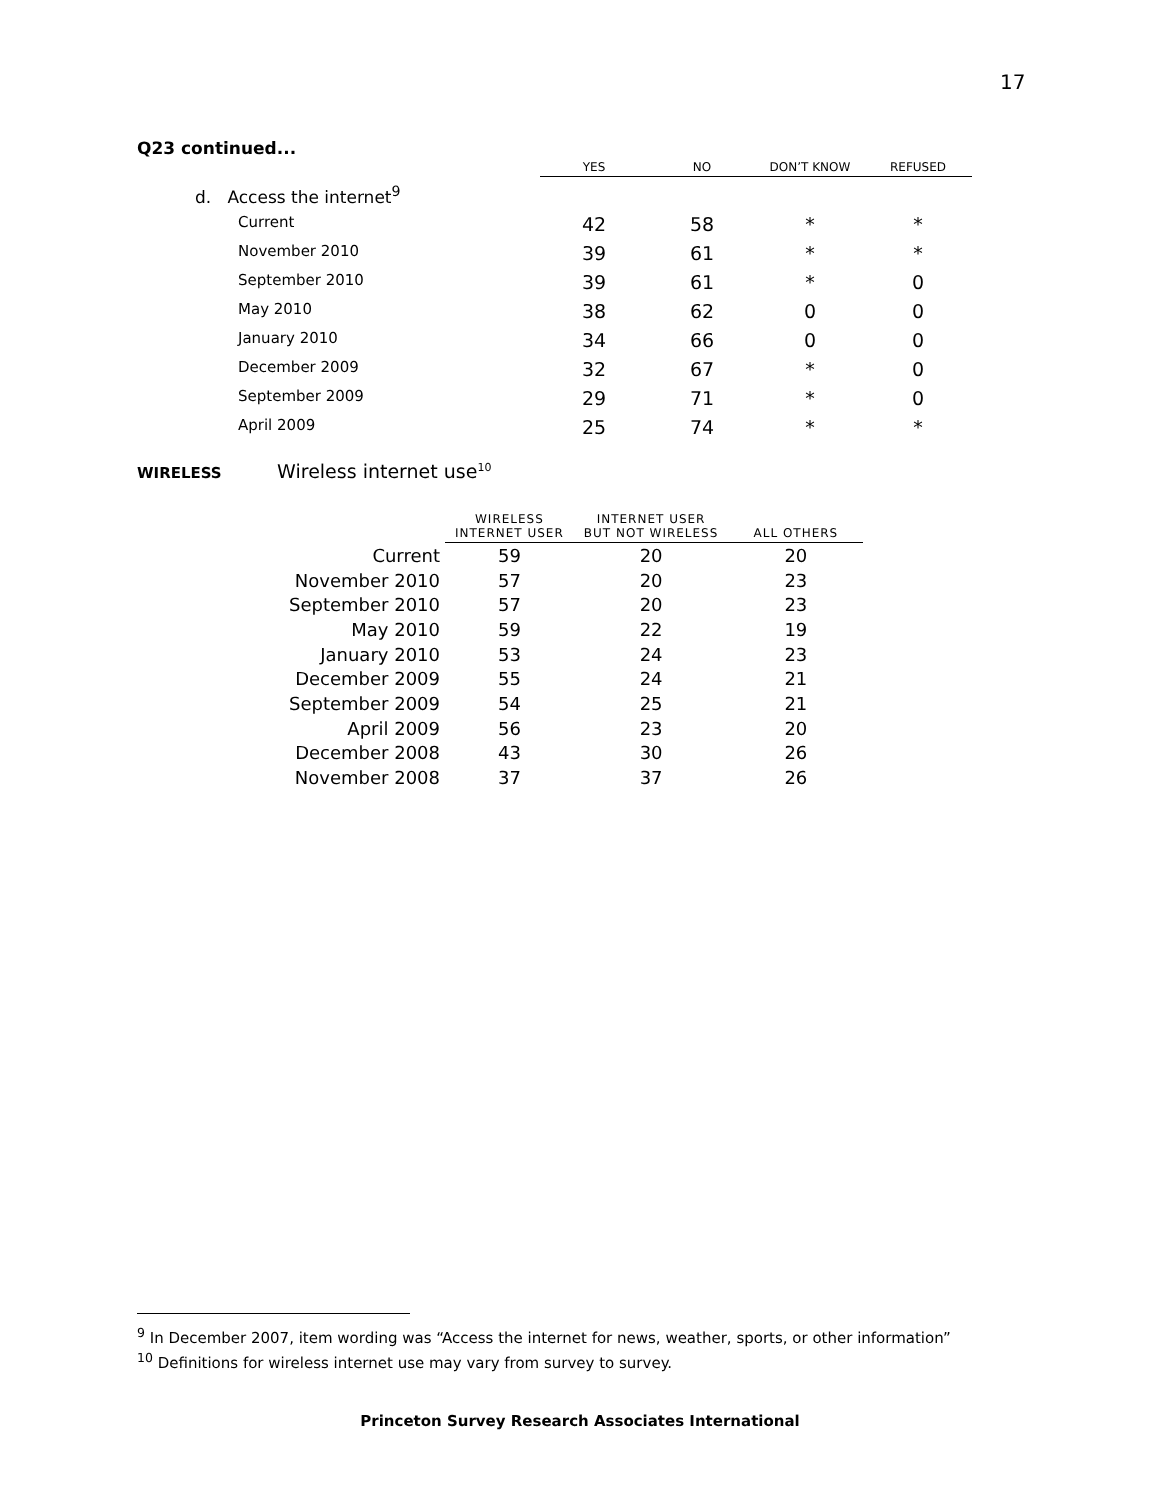17
Q23 continued...
| | YES | NO | DON’T KNOW | REFUSED |
| --- | --- | --- | --- | --- |
| d. Access the internet<sup>9</sup> | | | | |
| Current | 42 | 58 | * | * |
| November 2010 | 39 | 61 | * | * |
| September 2010 | 39 | 61 | * | 0 |
| May 2010 | 38 | 62 | 0 | 0 |
| January 2010 | 34 | 66 | 0 | 0 |
| December 2009 | 32 | 67 | * | 0 |
| September 2009 | 29 | 71 | * | 0 |
| April 2009 | 25 | 74 | * | * |
WIRELESS Wireless internet use<sup>10</sup>
| | WIRELESS INTERNET USER | INTERNET USER BUT NOT WIRELESS | ALL OTHERS |
| --- | --- | --- | --- |
| Current | 59 | 20 | 20 |
| November 2010 | 57 | 20 | 23 |
| September 2010 | 57 | 20 | 23 |
| May 2010 | 59 | 22 | 19 |
| January 2010 | 53 | 24 | 23 |
| December 2009 | 55 | 24 | 21 |
| September 2009 | 54 | 25 | 21 |
| April 2009 | 56 | 23 | 20 |
| December 2008 | 43 | 30 | 26 |
| November 2008 | 37 | 37 | 26 |
<sup>9</sup> In December 2007, item wording was “Access the internet for news, weather, sports, or other information”
<sup>10</sup> Definitions for wireless internet use may vary from survey to survey.
Princeton Survey Research Associates International